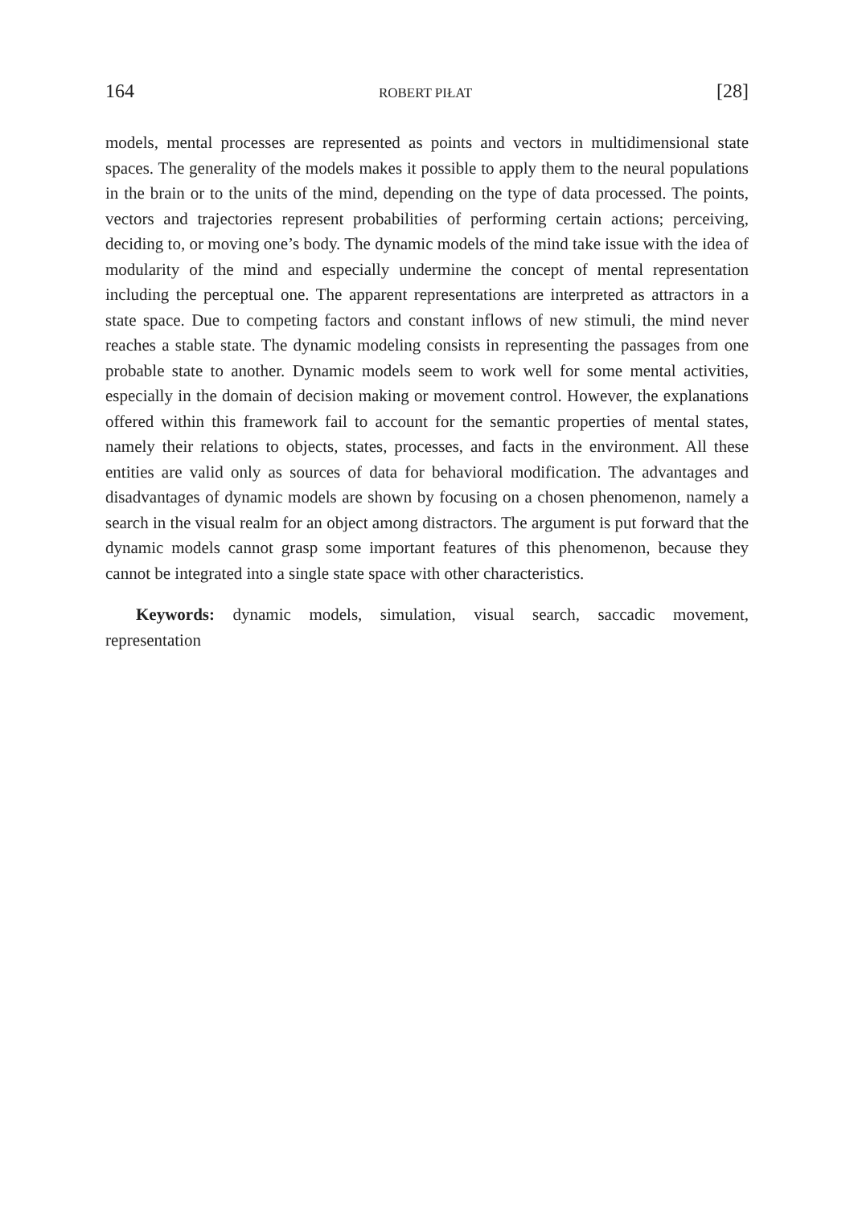164 ROBERT PIŁAT [28]
models, mental processes are represented as points and vectors in multidimensional state spaces. The generality of the models makes it possible to apply them to the neural populations in the brain or to the units of the mind, depending on the type of data processed. The points, vectors and trajectories represent probabilities of performing certain actions; perceiving, deciding to, or moving one’s body. The dynamic models of the mind take issue with the idea of modularity of the mind and especially undermine the concept of mental representation including the perceptual one. The apparent representations are interpreted as attractors in a state space. Due to competing factors and constant inflows of new stimuli, the mind never reaches a stable state. The dynamic modeling consists in representing the passages from one probable state to another. Dynamic models seem to work well for some mental activities, especially in the domain of decision making or movement control. However, the explanations offered within this framework fail to account for the semantic properties of mental states, namely their relations to objects, states, processes, and facts in the environment. All these entities are valid only as sources of data for behavioral modification. The advantages and disadvantages of dynamic models are shown by focusing on a chosen phenomenon, namely a search in the visual realm for an object among distractors. The argument is put forward that the dynamic models cannot grasp some important features of this phenomenon, because they cannot be integrated into a single state space with other characteristics.
Keywords: dynamic models, simulation, visual search, saccadic movement, representation